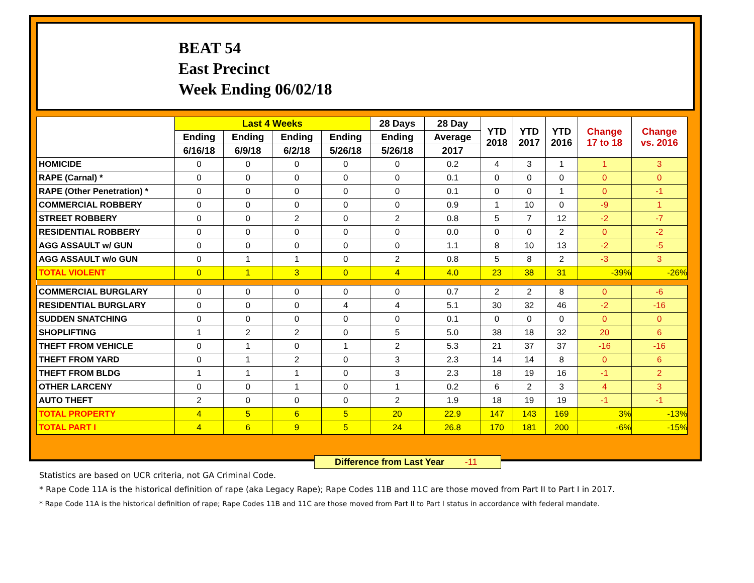BEAT 54
East Precinct
Week Ending 06/02/18
| | Last 4 Weeks | | | | 28 Days | 28 Day | YTD 2018 | YTD 2017 | YTD 2016 | Change 17 to 18 | Change vs. 2016 |
| --- | --- | --- | --- | --- | --- | --- | --- | --- | --- | --- | --- |
| | Ending | Ending | Ending | Ending | Ending | Average | | | | | |
| | 6/16/18 | 6/9/18 | 6/2/18 | 5/26/18 | 5/26/18 | 2017 | | | | | |
| HOMICIDE | 0 | 0 | 0 | 0 | 0 | 0.2 | 4 | 3 | 1 | 1 | 3 |
| RAPE (Carnal) * | 0 | 0 | 0 | 0 | 0 | 0.1 | 0 | 0 | 0 | 0 | 0 |
| RAPE (Other Penetration) * | 0 | 0 | 0 | 0 | 0 | 0.1 | 0 | 0 | 1 | 0 | -1 |
| COMMERCIAL ROBBERY | 0 | 0 | 0 | 0 | 0 | 0.9 | 1 | 10 | 0 | -9 | 1 |
| STREET ROBBERY | 0 | 0 | 2 | 0 | 2 | 0.8 | 5 | 7 | 12 | -2 | -7 |
| RESIDENTIAL ROBBERY | 0 | 0 | 0 | 0 | 0 | 0.0 | 0 | 0 | 2 | 0 | -2 |
| AGG ASSAULT w/ GUN | 0 | 0 | 0 | 0 | 0 | 1.1 | 8 | 10 | 13 | -2 | -5 |
| AGG ASSAULT w/o GUN | 0 | 1 | 1 | 0 | 2 | 0.8 | 5 | 8 | 2 | -3 | 3 |
| TOTAL VIOLENT | 0 | 1 | 3 | 0 | 4 | 4.0 | 23 | 38 | 31 | -39% | -26% |
| COMMERCIAL BURGLARY | 0 | 0 | 0 | 0 | 0 | 0.7 | 2 | 2 | 8 | 0 | -6 |
| RESIDENTIAL BURGLARY | 0 | 0 | 0 | 4 | 4 | 5.1 | 30 | 32 | 46 | -2 | -16 |
| SUDDEN SNATCHING | 0 | 0 | 0 | 0 | 0 | 0.1 | 0 | 0 | 0 | 0 | 0 |
| SHOPLIFTING | 1 | 2 | 2 | 0 | 5 | 5.0 | 38 | 18 | 32 | 20 | 6 |
| THEFT FROM VEHICLE | 0 | 1 | 0 | 1 | 2 | 5.3 | 21 | 37 | 37 | -16 | -16 |
| THEFT FROM YARD | 0 | 1 | 2 | 0 | 3 | 2.3 | 14 | 14 | 8 | 0 | 6 |
| THEFT FROM BLDG | 1 | 1 | 1 | 0 | 3 | 2.3 | 18 | 19 | 16 | -1 | 2 |
| OTHER LARCENY | 0 | 0 | 1 | 0 | 1 | 0.2 | 6 | 2 | 3 | 4 | 3 |
| AUTO THEFT | 2 | 0 | 0 | 0 | 2 | 1.9 | 18 | 19 | 19 | -1 | -1 |
| TOTAL PROPERTY | 4 | 5 | 6 | 5 | 20 | 22.9 | 147 | 143 | 169 | 3% | -13% |
| TOTAL PART I | 4 | 6 | 9 | 5 | 24 | 26.8 | 170 | 181 | 200 | -6% | -15% |
Difference from Last Year -11
Statistics are based on UCR criteria, not GA Criminal Code.
* Rape Code 11A is the historical definition of rape (aka Legacy Rape); Rape Codes 11B and 11C are those moved from Part II to Part I in 2017.
* Rape Code 11A is the historical definition of rape; Rape Codes 11B and 11C are those moved from Part II to Part I status in accordance with federal mandate.